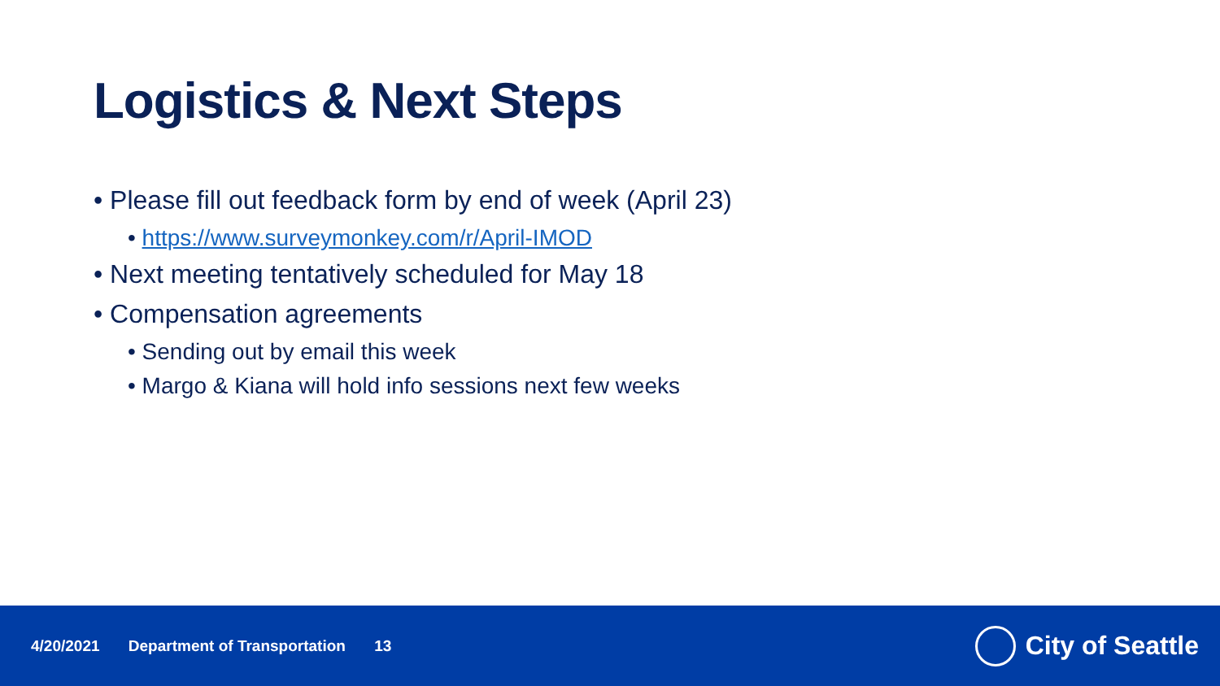Logistics & Next Steps
• Please fill out feedback form by end of week (April 23)
• https://www.surveymonkey.com/r/April-IMOD
• Next meeting tentatively scheduled for May 18
• Compensation agreements
• Sending out by email this week
• Margo & Kiana will hold info sessions next few weeks
4/20/2021 Department of Transportation 13
City of Seattle